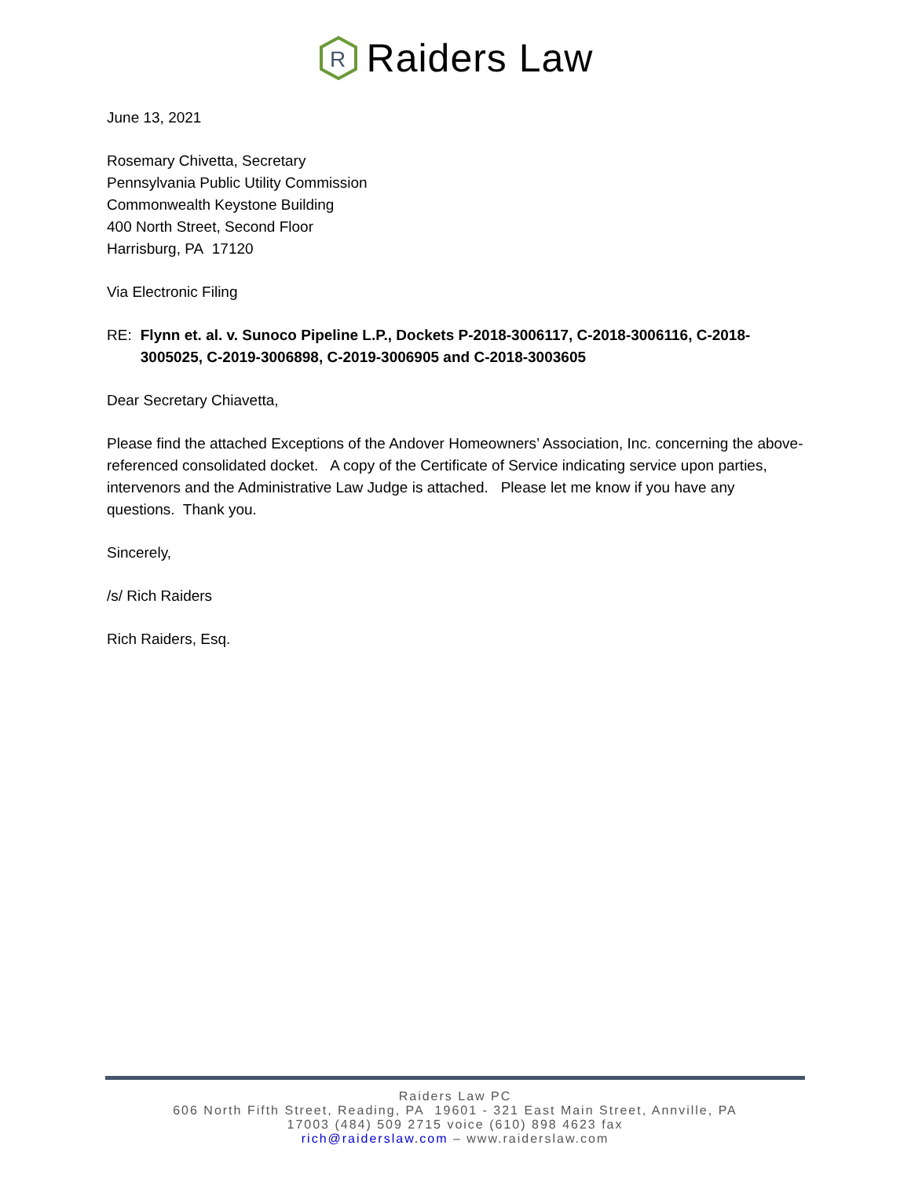R
Raiders Law
June 13, 2021
Rosemary Chivetta, Secretary
Pennsylvania Public Utility Commission
Commonwealth Keystone Building
400 North Street, Second Floor
Harrisburg, PA 17120
Via Electronic Filing
RE: Flynn et. al. v. Sunoco Pipeline L.P., Dockets P-2018-3006117, C-2018-3006116, C-2018-3005025, C-2019-3006898, C-2019-3006905 and C-2018-3003605
Dear Secretary Chiavetta,
Please find the attached Exceptions of the Andover Homeowners’ Association, Inc. concerning the above-referenced consolidated docket. A copy of the Certificate of Service indicating service upon parties, intervenors and the Administrative Law Judge is attached. Please let me know if you have any questions. Thank you.
Sincerely,
/s/ Rich Raiders
Rich Raiders, Esq.
Raiders Law PC
606 North Fifth Street, Reading, PA 19601 - 321 East Main Street, Annville, PA
17003 (484) 509 2715 voice (610) 898 4623 fax
rich@raiderslaw.com – www.raiderslaw.com